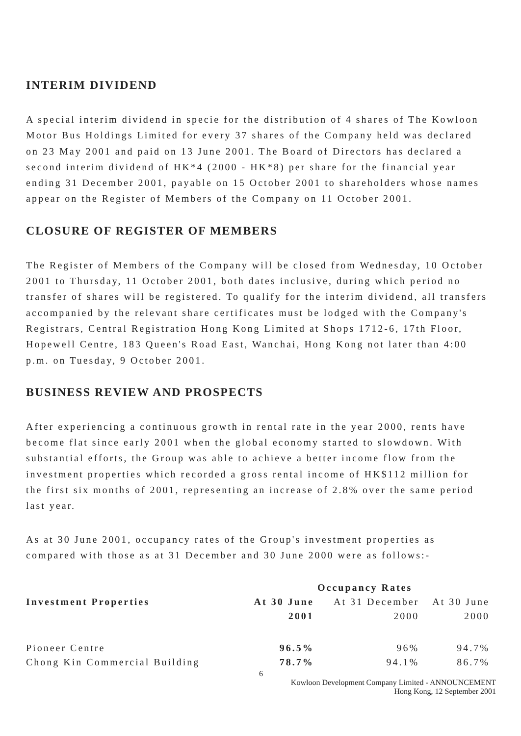INTERIM DIVIDEND
A special interim dividend in specie for the distribution of 4 shares of The Kowloon Motor Bus Holdings Limited for every 37 shares of the Company held was declared on 23 May 2001 and paid on 13 June 2001. The Board of Directors has declared a second interim dividend of HK*4 (2000 - HK*8) per share for the financial year ending 31 December 2001, payable on 15 October 2001 to shareholders whose names appear on the Register of Members of the Company on 11 October 2001.
CLOSURE OF REGISTER OF MEMBERS
The Register of Members of the Company will be closed from Wednesday, 10 October 2001 to Thursday, 11 October 2001, both dates inclusive, during which period no transfer of shares will be registered. To qualify for the interim dividend, all transfers accompanied by the relevant share certificates must be lodged with the Company's Registrars, Central Registration Hong Kong Limited at Shops 1712-6, 17th Floor, Hopewell Centre, 183 Queen's Road East, Wanchai, Hong Kong not later than 4:00 p.m. on Tuesday, 9 October 2001.
BUSINESS REVIEW AND PROSPECTS
After experiencing a continuous growth in rental rate in the year 2000, rents have become flat since early 2001 when the global economy started to slowdown. With substantial efforts, the Group was able to achieve a better income flow from the investment properties which recorded a gross rental income of HK$112 million for the first six months of 2001, representing an increase of 2.8% over the same period last year.
As at 30 June 2001, occupancy rates of the Group's investment properties as compared with those as at 31 December and 30 June 2000 were as follows:-
| | Occupancy Rates | | |
| --- | --- | --- | --- |
| Investment Properties | At 30 June | At 31 December | At 30 June |
| | 2001 | 2000 | 2000 |
| Pioneer Centre | 96.5% | 96% | 94.7% |
| Chong Kin Commercial Building | 78.7% | 94.1% | 86.7% |
6
Kowloon Development Company Limited - ANNOUNCEMENT
Hong Kong, 12 September 2001